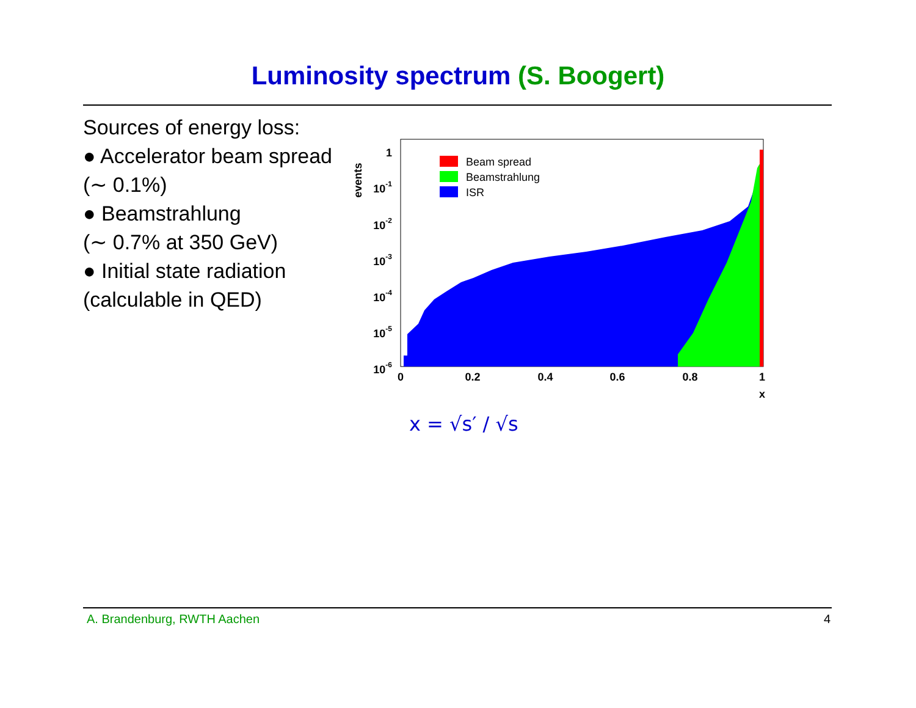Luminosity spectrum (S. Boogert)
Sources of energy loss:
● Accelerator beam spread
(∼ 0.1%)
● Beamstrahlung
(∼ 0.7% at 350 GeV)
● Initial state radiation
(calculable in QED)
events
Beam spread
Beamstrahlung
ISR
1
10-1
10-2
10-3
10-4
10-5
10-6
0
0.2
0.4
0.6
0.8
1
x
x = √s′ / √s
A. Brandenburg, RWTH Aachen 4